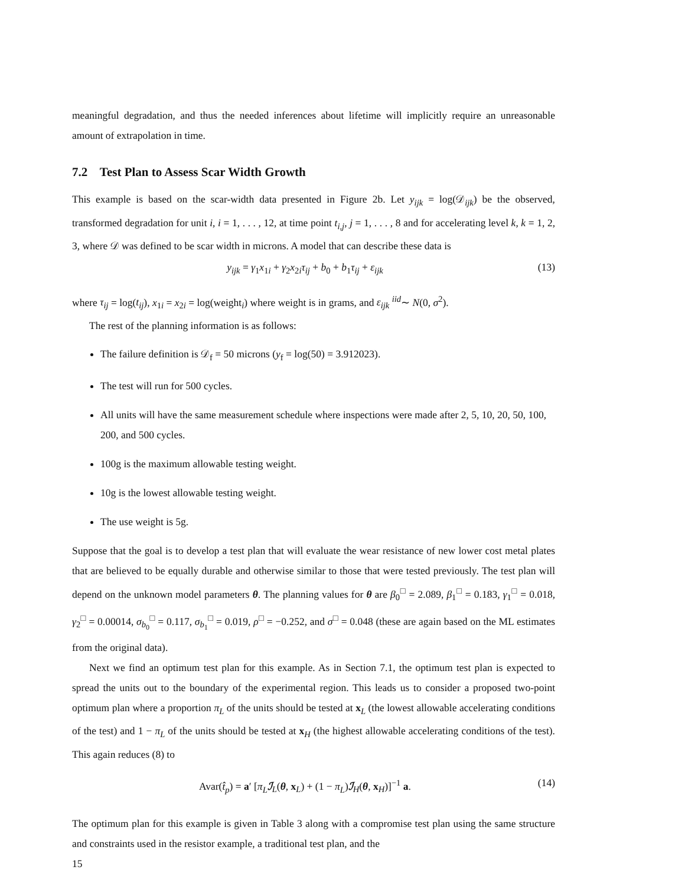meaningful degradation, and thus the needed inferences about lifetime will implicitly require an unreasonable amount of extrapolation in time.
7.2 Test Plan to Assess Scar Width Growth
This example is based on the scar-width data presented in Figure 2b. Let y<sub>ijk</sub> = log(𝒟<sub>ijk</sub>) be the observed, transformed degradation for unit i, i = 1, . . . , 12, at time point t<sub>i,j</sub>, j = 1, . . . , 8 and for accelerating level k, k = 1, 2, 3, where 𝒟 was defined to be scar width in microns. A model that can describe these data is
y<sub>ijk</sub> = γ<sub>1</sub>x<sub>1i</sub> + γ<sub>2</sub>x<sub>2i</sub>τ<sub>ij</sub> + b<sub>0</sub> + b<sub>1</sub>τ<sub>ij</sub> + ε<sub>ijk</sub> (13)
where τ<sub>ij</sub> = log(t<sub>ij</sub>), x<sub>1i</sub> = x<sub>2i</sub> = log(weight<sub>i</sub>) where weight is in grams, and ε<sub>ijk</sub> <sup>iid</sup>∼ N(0, σ<sup>2</sup>).
The rest of the planning information is as follows:
The failure definition is 𝒟<sub>f</sub> = 50 microns (y<sub>f</sub> = log(50) = 3.912023).
The test will run for 500 cycles.
All units will have the same measurement schedule where inspections were made after 2, 5, 10, 20, 50, 100, 200, and 500 cycles.
100g is the maximum allowable testing weight.
10g is the lowest allowable testing weight.
The use weight is 5g.
Suppose that the goal is to develop a test plan that will evaluate the wear resistance of new lower cost metal plates that are believed to be equally durable and otherwise similar to those that were tested previously. The test plan will depend on the unknown model parameters θ. The planning values for θ are β<sub>0</sub><sup>□</sup> = 2.089, β<sub>1</sub><sup>□</sup> = 0.183, γ<sub>1</sub><sup>□</sup> = 0.018, γ<sub>2</sub><sup>□</sup> = 0.00014, σ<sub>b<sub>0</sub></sub><sup>□</sup> = 0.117, σ<sub>b<sub>1</sub></sub><sup>□</sup> = 0.019, ρ<sup>□</sup> = −0.252, and σ<sup>□</sup> = 0.048 (these are again based on the ML estimates from the original data).
Next we find an optimum test plan for this example. As in Section 7.1, the optimum test plan is expected to spread the units out to the boundary of the experimental region. This leads us to consider a proposed two-point optimum plan where a proportion π<sub>L</sub> of the units should be tested at x<sub>L</sub> (the lowest allowable accelerating conditions of the test) and 1 − π<sub>L</sub> of the units should be tested at x<sub>H</sub> (the highest allowable accelerating conditions of the test). This again reduces (8) to
Avar(t̂<sub>p</sub>) = a′ [π<sub>L</sub> ℐ<sub>L</sub>(θ, x<sub>L</sub>) + (1 − π<sub>L</sub>)ℐ<sub>H</sub>(θ, x<sub>H</sub>)]<sup>−1</sup> a. (14)
The optimum plan for this example is given in Table 3 along with a compromise test plan using the same structure and constraints used in the resistor example, a traditional test plan, and the
15